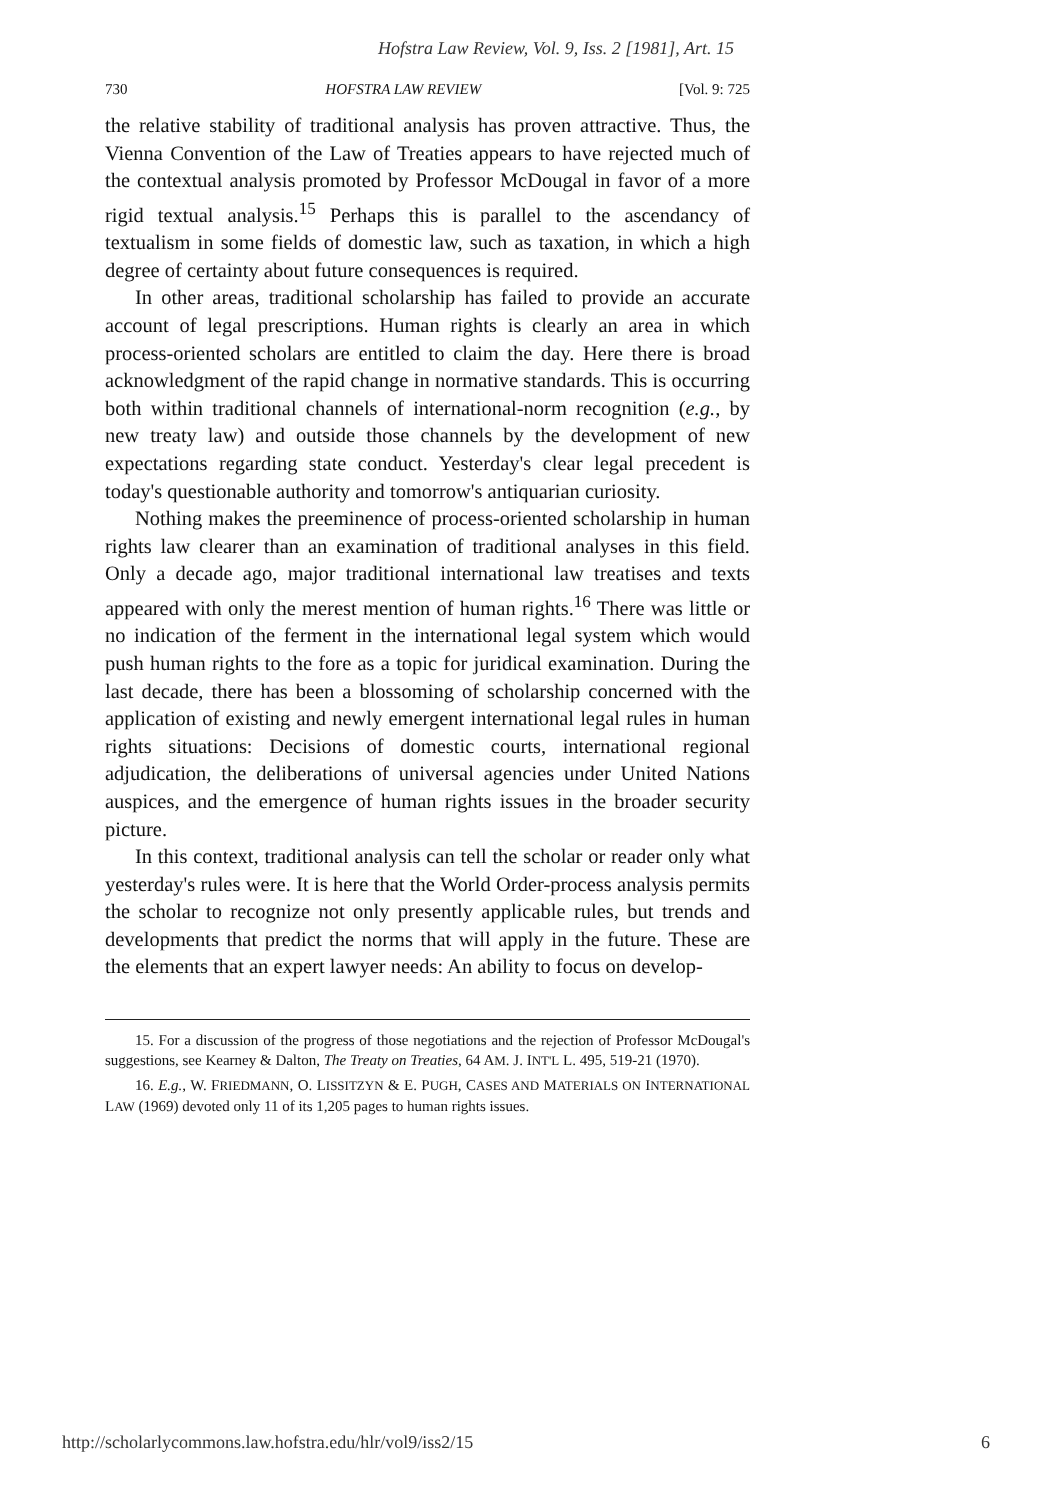Hofstra Law Review, Vol. 9, Iss. 2 [1981], Art. 15
730 HOFSTRA LAW REVIEW [Vol. 9: 725
the relative stability of traditional analysis has proven attractive. Thus, the Vienna Convention of the Law of Treaties appears to have rejected much of the contextual analysis promoted by Professor McDougal in favor of a more rigid textual analysis.<sup>15</sup> Perhaps this is parallel to the ascendancy of textualism in some fields of domestic law, such as taxation, in which a high degree of certainty about future consequences is required.
In other areas, traditional scholarship has failed to provide an accurate account of legal prescriptions. Human rights is clearly an area in which process-oriented scholars are entitled to claim the day. Here there is broad acknowledgment of the rapid change in normative standards. This is occurring both within traditional channels of international-norm recognition (e.g., by new treaty law) and outside those channels by the development of new expectations regarding state conduct. Yesterday's clear legal precedent is today's questionable authority and tomorrow's antiquarian curiosity.
Nothing makes the preeminence of process-oriented scholarship in human rights law clearer than an examination of traditional analyses in this field. Only a decade ago, major traditional international law treatises and texts appeared with only the merest mention of human rights.<sup>16</sup> There was little or no indication of the ferment in the international legal system which would push human rights to the fore as a topic for juridical examination. During the last decade, there has been a blossoming of scholarship concerned with the application of existing and newly emergent international legal rules in human rights situations: Decisions of domestic courts, international regional adjudication, the deliberations of universal agencies under United Nations auspices, and the emergence of human rights issues in the broader security picture.
In this context, traditional analysis can tell the scholar or reader only what yesterday's rules were. It is here that the World Order-process analysis permits the scholar to recognize not only presently applicable rules, but trends and developments that predict the norms that will apply in the future. These are the elements that an expert lawyer needs: An ability to focus on develop-
15. For a discussion of the progress of those negotiations and the rejection of Professor McDougal's suggestions, see Kearney & Dalton, The Treaty on Treaties, 64 AM. J. INT'L L. 495, 519-21 (1970).
16. E.g., W. FRIEDMANN, O. LISSITZYN & E. PUGH, CASES AND MATERIALS ON INTERNATIONAL LAW (1969) devoted only 11 of its 1,205 pages to human rights issues.
http://scholarlycommons.law.hofstra.edu/hlr/vol9/iss2/15 6